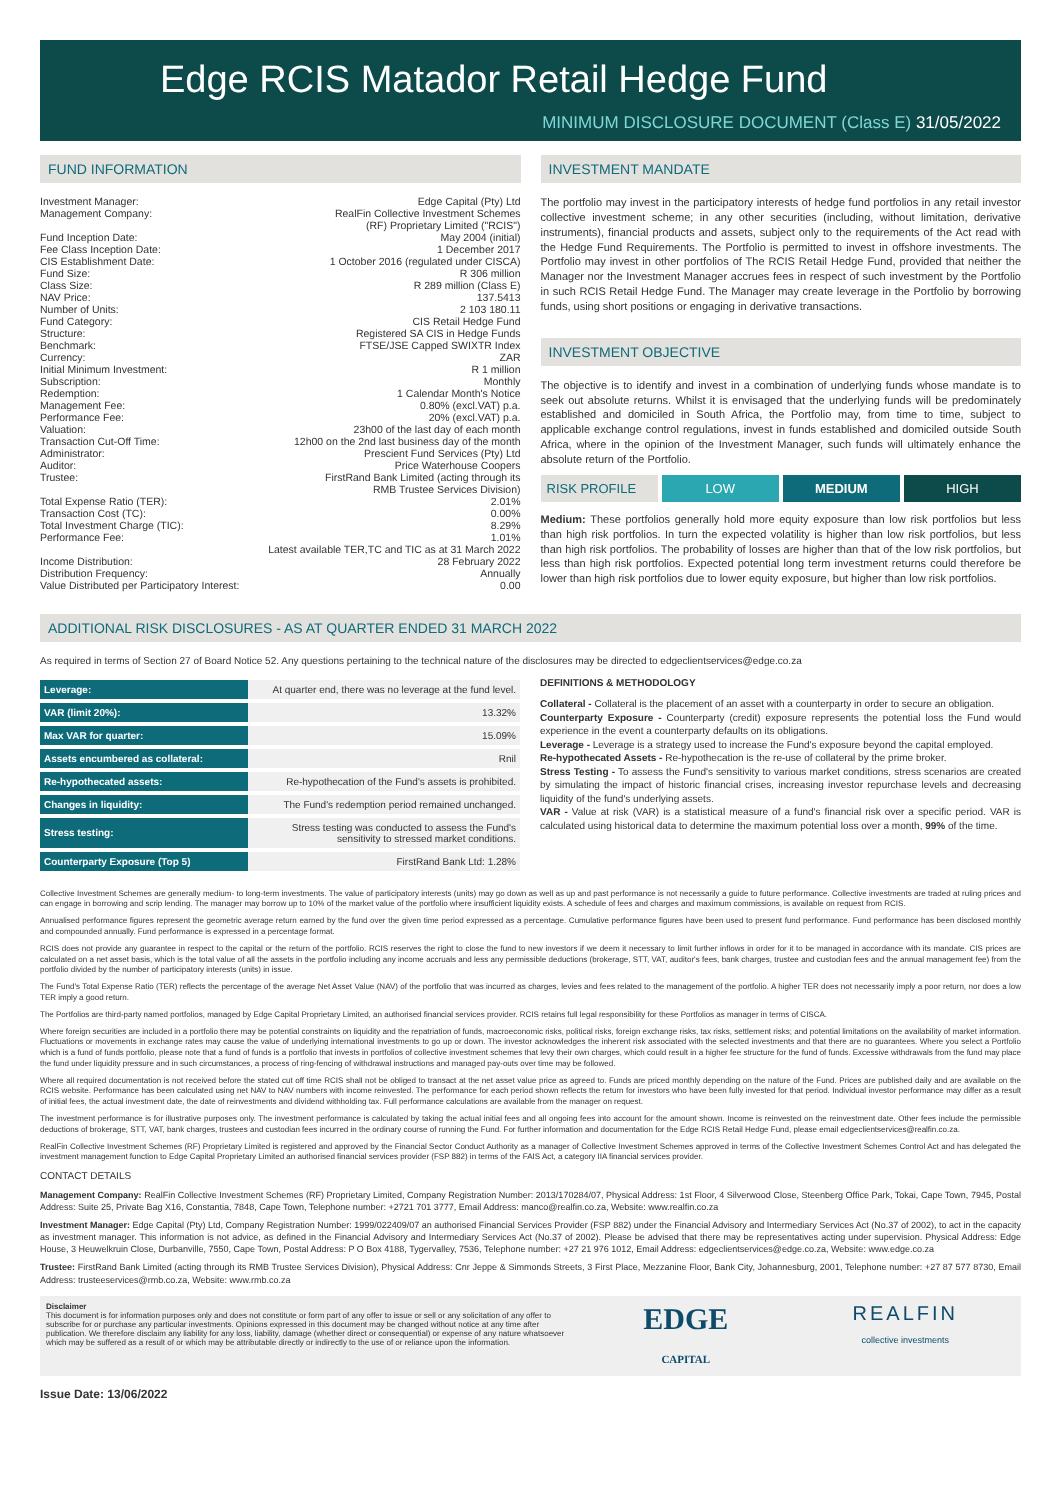Edge RCIS Matador Retail Hedge Fund
MINIMUM DISCLOSURE DOCUMENT (Class E) 31/05/2022
FUND INFORMATION
| Investment Manager: | Edge Capital (Pty) Ltd |
| Management Company: | RealFin Collective Investment Schemes (RF) Proprietary Limited ("RCIS") |
| Fund Inception Date: | May 2004 (initial) |
| Fee Class Inception Date: | 1 December 2017 |
| CIS Establishment Date: | 1 October 2016 (regulated under CISCA) |
| Fund Size: | R 306 million |
| Class Size: | R 289 million (Class E) |
| NAV Price: | 137.5413 |
| Number of Units: | 2 103 180.11 |
| Fund Category: | CIS Retail Hedge Fund |
| Structure: | Registered SA CIS in Hedge Funds |
| Benchmark: | FTSE/JSE Capped SWIXTR Index |
| Currency: | ZAR |
| Initial Minimum Investment: | R 1 million |
| Subscription: | Monthly |
| Redemption: | 1 Calendar Month's Notice |
| Management Fee: | 0.80% (excl.VAT) p.a. |
| Performance Fee: | 20% (excl.VAT) p.a. |
| Valuation: | 23h00 of the last day of each month |
| Transaction Cut-Off Time: | 12h00 on the 2nd last business day of the month |
| Administrator: | Prescient Fund Services (Pty) Ltd |
| Auditor: | Price Waterhouse Coopers |
| Trustee: | FirstRand Bank Limited (acting through its RMB Trustee Services Division) |
| Total Expense Ratio (TER): | 2.01% |
| Transaction Cost (TC): | 0.00% |
| Total Investment Charge (TIC): | 8.29% |
| Performance Fee: | 1.01% |
| | Latest available TER,TC and TIC as at 31 March 2022 |
| Income Distribution: | 28 February 2022 |
| Distribution Frequency: | Annually |
| Value Distributed per Participatory Interest: | 0.00 |
INVESTMENT MANDATE
The portfolio may invest in the participatory interests of hedge fund portfolios in any retail investor collective investment scheme; in any other securities (including, without limitation, derivative instruments), financial products and assets, subject only to the requirements of the Act read with the Hedge Fund Requirements. The Portfolio is permitted to invest in offshore investments. The Portfolio may invest in other portfolios of The RCIS Retail Hedge Fund, provided that neither the Manager nor the Investment Manager accrues fees in respect of such investment by the Portfolio in such RCIS Retail Hedge Fund. The Manager may create leverage in the Portfolio by borrowing funds, using short positions or engaging in derivative transactions.
INVESTMENT OBJECTIVE
The objective is to identify and invest in a combination of underlying funds whose mandate is to seek out absolute returns. Whilst it is envisaged that the underlying funds will be predominately established and domiciled in South Africa, the Portfolio may, from time to time, subject to applicable exchange control regulations, invest in funds established and domiciled outside South Africa, where in the opinion of the Investment Manager, such funds will ultimately enhance the absolute return of the Portfolio.
RISK PROFILE LOW MEDIUM HIGH
Medium: These portfolios generally hold more equity exposure than low risk portfolios but less than high risk portfolios. In turn the expected volatility is higher than low risk portfolios, but less than high risk portfolios. The probability of losses are higher than that of the low risk portfolios, but less than high risk portfolios. Expected potential long term investment returns could therefore be lower than high risk portfolios due to lower equity exposure, but higher than low risk portfolios.
ADDITIONAL RISK DISCLOSURES - AS AT QUARTER ENDED 31 MARCH 2022
As required in terms of Section 27 of Board Notice 52. Any questions pertaining to the technical nature of the disclosures may be directed to edgeclientservices@edge.co.za
| Leverage: | At quarter end, there was no leverage at the fund level. |
| VAR (limit 20%): | 13.32% |
| Max VAR for quarter: | 15.09% |
| Assets encumbered as collateral: | Rnil |
| Re-hypothecated assets: | Re-hypothecation of the Fund's assets is prohibited. |
| Changes in liquidity: | The Fund's redemption period remained unchanged. |
| Stress testing: | Stress testing was conducted to assess the Fund's sensitivity to stressed market conditions. |
| Counterparty Exposure (Top 5) | FirstRand Bank Ltd: 1.28% |
DEFINITIONS & METHODOLOGY
Collateral - Collateral is the placement of an asset with a counterparty in order to secure an obligation.
Counterparty Exposure - Counterparty (credit) exposure represents the potential loss the Fund would experience in the event a counterparty defaults on its obligations.
Leverage - Leverage is a strategy used to increase the Fund's exposure beyond the capital employed.
Re-hypothecated Assets - Re-hypothecation is the re-use of collateral by the prime broker.
Stress Testing - To assess the Fund's sensitivity to various market conditions, stress scenarios are created by simulating the impact of historic financial crises, increasing investor repurchase levels and decreasing liquidity of the fund's underlying assets.
VAR - Value at risk (VAR) is a statistical measure of a fund's financial risk over a specific period. VAR is calculated using historical data to determine the maximum potential loss over a month, 99% of the time.
Collective Investment Schemes are generally medium- to long-term investments. The value of participatory interests (units) may go down as well as up and past performance is not necessarily a guide to future performance. Collective investments are traded at ruling prices and can engage in borrowing and scrip lending. The manager may borrow up to 10% of the market value of the portfolio where insufficient liquidity exists. A schedule of fees and charges and maximum commissions, is available on request from RCIS.
Annualised performance figures represent the geometric average return earned by the fund over the given time period expressed as a percentage. Cumulative performance figures have been used to present fund performance. Fund performance has been disclosed monthly and compounded annually. Fund performance is expressed in a percentage format.
RCIS does not provide any guarantee in respect to the capital or the return of the portfolio. RCIS reserves the right to close the fund to new investors if we deem it necessary to limit further inflows in order for it to be managed in accordance with its mandate. CIS prices are calculated on a net asset basis, which is the total value of all the assets in the portfolio including any income accruals and less any permissible deductions (brokerage, STT, VAT, auditor's fees, bank charges, trustee and custodian fees and the annual management fee) from the portfolio divided by the number of participatory interests (units) in issue.
The Fund's Total Expense Ratio (TER) reflects the percentage of the average Net Asset Value (NAV) of the portfolio that was incurred as charges, levies and fees related to the management of the portfolio. A higher TER does not necessarily imply a poor return, nor does a low TER imply a good return.
The Portfolios are third-party named portfolios, managed by Edge Capital Proprietary Limited, an authorised financial services provider. RCIS retains full legal responsibility for these Portfolios as manager in terms of CISCA.
Where foreign securities are included in a portfolio there may be potential constraints on liquidity and the repatriation of funds, macroeconomic risks, political risks, foreign exchange risks, tax risks, settlement risks; and potential limitations on the availability of market information. Fluctuations or movements in exchange rates may cause the value of underlying international investments to go up or down. The investor acknowledges the inherent risk associated with the selected investments and that there are no guarantees. Where you select a Portfolio which is a fund of funds portfolio, please note that a fund of funds is a portfolio that invests in portfolios of collective investment schemes that levy their own charges, which could result in a higher fee structure for the fund of funds. Excessive withdrawals from the fund may place the fund under liquidity pressure and in such circumstances, a process of ring-fencing of withdrawal instructions and managed pay-outs over time may be followed.
Where all required documentation is not received before the stated cut off time RCIS shall not be obliged to transact at the net asset value price as agreed to. Funds are priced monthly depending on the nature of the Fund. Prices are published daily and are available on the RCIS website. Performance has been calculated using net NAV to NAV numbers with income reinvested. The performance for each period shown reflects the return for investors who have been fully invested for that period. Individual investor performance may differ as a result of initial fees, the actual investment date, the date of reinvestments and dividend withholding tax. Full performance calculations are available from the manager on request.
The investment performance is for illustrative purposes only. The investment performance is calculated by taking the actual initial fees and all ongoing fees into account for the amount shown. Income is reinvested on the reinvestment date. Other fees include the permissible deductions of brokerage, STT, VAT, bank charges, trustees and custodian fees incurred in the ordinary course of running the Fund. For further information and documentation for the Edge RCIS Retail Hedge Fund, please email edgeclientservices@realfin.co.za.
RealFin Collective Investment Schemes (RF) Proprietary Limited is registered and approved by the Financial Sector Conduct Authority as a manager of Collective Investment Schemes approved in terms of the Collective Investment Schemes Control Act and has delegated the investment management function to Edge Capital Proprietary Limited an authorised financial services provider (FSP 882) in terms of the FAIS Act, a category IIA financial services provider.
CONTACT DETAILS
Management Company: RealFin Collective Investment Schemes (RF) Proprietary Limited, Company Registration Number: 2013/170284/07, Physical Address: 1st Floor, 4 Silverwood Close, Steenberg Office Park, Tokai, Cape Town, 7945, Postal Address: Suite 25, Private Bag X16, Constantia, 7848, Cape Town, Telephone number: +2721 701 3777, Email Address: manco@realfin.co.za, Website: www.realfin.co.za
Investment Manager: Edge Capital (Pty) Ltd, Company Registration Number: 1999/022409/07 an authorised Financial Services Provider (FSP 882) under the Financial Advisory and Intermediary Services Act (No.37 of 2002), to act in the capacity as investment manager. This information is not advice, as defined in the Financial Advisory and Intermediary Services Act (No.37 of 2002). Please be advised that there may be representatives acting under supervision. Physical Address: Edge House, 3 Heuwelkruin Close, Durbanville, 7550, Cape Town, Postal Address: P O Box 4188, Tygervalley, 7536, Telephone number: +27 21 976 1012, Email Address: edgeclientservices@edge.co.za, Website: www.edge.co.za
Trustee: FirstRand Bank Limited (acting through its RMB Trustee Services Division), Physical Address: Cnr Jeppe & Simmonds Streets, 3 First Place, Mezzanine Floor, Bank City, Johannesburg, 2001, Telephone number: +27 87 577 8730, Email Address: trusteeservices@rmb.co.za, Website: www.rmb.co.za
Disclaimer
This document is for information purposes only and does not constitute or form part of any offer to issue or sell or any solicitation of any offer to subscribe for or purchase any particular investments. Opinions expressed in this document may be changed without notice at any time after publication. We therefore disclaim any liability for any loss, liability, damage (whether direct or consequential) or expense of any nature whatsoever which may be suffered as a result of or which may be attributable directly or indirectly to the use of or reliance upon the information.
EDGE
CAPITAL
REALFIN
collective investments
Issue Date: 13/06/2022